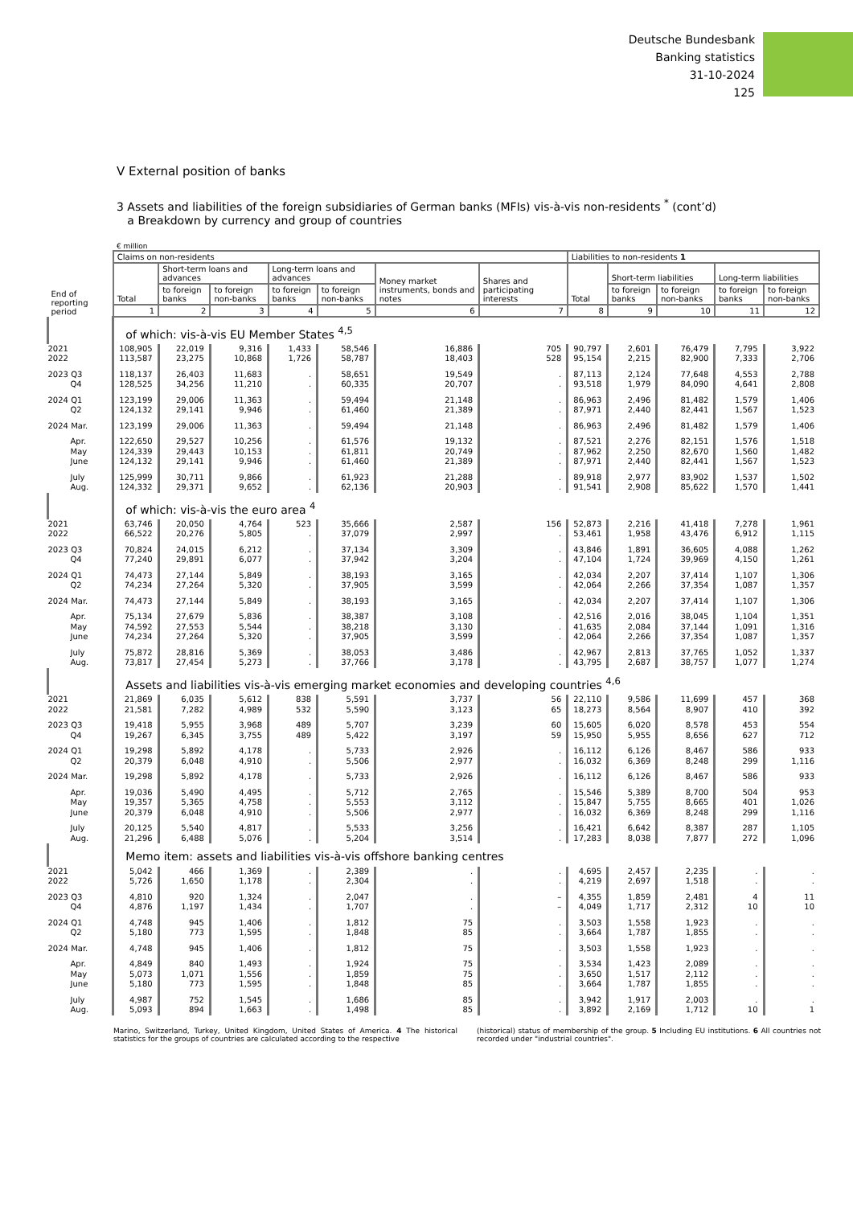Deutsche Bundesbank
Banking statistics
31-10-2024
125
V External position of banks
3 Assets and liabilities of the foreign subsidiaries of German banks (MFIs) vis-à-vis non-residents <sup>*</sup> (cont’d)
a Breakdown by currency and group of countries
€ million
| | Claims on non-residents | | | | | | | Liabilities to non-residents 1 | | | | |
| --- | --- | --- | --- | --- | --- | --- | --- | --- | --- | --- | --- | --- |
| | Total | Short-term loans and advances | | Long-term loans and advances | | Money market instruments, bonds and notes | Shares and participating interests | Total | Short-term liabilities | | Long-term liabilities | |
| End of reporting period | | to foreign banks | to foreign non-banks | to foreign banks | to foreign non-banks | | | | to foreign banks | to foreign non-banks | to foreign banks | to foreign non-banks |
| | 1 | 2 | 3 | 4 | 5 | 6 | 7 | 8 | 9 | 10 | 11 | 12 |
| | of which: vis-à-vis EU Member States <sup>4,5</sup> | | | | | | | | | | | |
| 2021 | 108,905 | 22,019 | 9,316 | 1,433 | 58,546 | 16,886 | 705 | 90,797 | 2,601 | 76,479 | 7,795 | 3,922 |
| 2022 | 113,587 | 23,275 | 10,868 | 1,726 | 58,787 | 18,403 | 528 | 95,154 | 2,215 | 82,900 | 7,333 | 2,706 |
| 2023 Q3 | 118,137 | 26,403 | 11,683 | . | 58,651 | 19,549 | . | 87,113 | 2,124 | 77,648 | 4,553 | 2,788 |
| Q4 | 128,525 | 34,256 | 11,210 | . | 60,335 | 20,707 | . | 93,518 | 1,979 | 84,090 | 4,641 | 2,808 |
| 2024 Q1 | 123,199 | 29,006 | 11,363 | . | 59,494 | 21,148 | . | 86,963 | 2,496 | 81,482 | 1,579 | 1,406 |
| Q2 | 124,132 | 29,141 | 9,946 | . | 61,460 | 21,389 | . | 87,971 | 2,440 | 82,441 | 1,567 | 1,523 |
| 2024 Mar. | 123,199 | 29,006 | 11,363 | . | 59,494 | 21,148 | . | 86,963 | 2,496 | 81,482 | 1,579 | 1,406 |
| Apr. | 122,650 | 29,527 | 10,256 | . | 61,576 | 19,132 | . | 87,521 | 2,276 | 82,151 | 1,576 | 1,518 |
| May | 124,339 | 29,443 | 10,153 | . | 61,811 | 20,749 | . | 87,962 | 2,250 | 82,670 | 1,560 | 1,482 |
| June | 124,132 | 29,141 | 9,946 | . | 61,460 | 21,389 | . | 87,971 | 2,440 | 82,441 | 1,567 | 1,523 |
| July | 125,999 | 30,711 | 9,866 | . | 61,923 | 21,288 | . | 89,918 | 2,977 | 83,902 | 1,537 | 1,502 |
| Aug. | 124,332 | 29,371 | 9,652 | . | 62,136 | 20,903 | . | 91,541 | 2,908 | 85,622 | 1,570 | 1,441 |
| | of which: vis-à-vis the euro area <sup>4</sup> | | | | | | | | | | | |
| 2021 | 63,746 | 20,050 | 4,764 | 523 | 35,666 | 2,587 | 156 | 52,873 | 2,216 | 41,418 | 7,278 | 1,961 |
| 2022 | 66,522 | 20,276 | 5,805 | . | 37,079 | 2,997 | . | 53,461 | 1,958 | 43,476 | 6,912 | 1,115 |
| 2023 Q3 | 70,824 | 24,015 | 6,212 | . | 37,134 | 3,309 | . | 43,846 | 1,891 | 36,605 | 4,088 | 1,262 |
| Q4 | 77,240 | 29,891 | 6,077 | . | 37,942 | 3,204 | . | 47,104 | 1,724 | 39,969 | 4,150 | 1,261 |
| 2024 Q1 | 74,473 | 27,144 | 5,849 | . | 38,193 | 3,165 | . | 42,034 | 2,207 | 37,414 | 1,107 | 1,306 |
| Q2 | 74,234 | 27,264 | 5,320 | . | 37,905 | 3,599 | . | 42,064 | 2,266 | 37,354 | 1,087 | 1,357 |
| 2024 Mar. | 74,473 | 27,144 | 5,849 | . | 38,193 | 3,165 | . | 42,034 | 2,207 | 37,414 | 1,107 | 1,306 |
| Apr. | 75,134 | 27,679 | 5,836 | . | 38,387 | 3,108 | . | 42,516 | 2,016 | 38,045 | 1,104 | 1,351 |
| May | 74,592 | 27,553 | 5,544 | . | 38,218 | 3,130 | . | 41,635 | 2,084 | 37,144 | 1,091 | 1,316 |
| June | 74,234 | 27,264 | 5,320 | . | 37,905 | 3,599 | . | 42,064 | 2,266 | 37,354 | 1,087 | 1,357 |
| July | 75,872 | 28,816 | 5,369 | . | 38,053 | 3,486 | . | 42,967 | 2,813 | 37,765 | 1,052 | 1,337 |
| Aug. | 73,817 | 27,454 | 5,273 | . | 37,766 | 3,178 | . | 43,795 | 2,687 | 38,757 | 1,077 | 1,274 |
| | Assets and liabilities vis-à-vis emerging market economies and developing countries <sup>4,6</sup> | | | | | | | | | | | |
| 2021 | 21,869 | 6,035 | 5,612 | 838 | 5,591 | 3,737 | 56 | 22,110 | 9,586 | 11,699 | 457 | 368 |
| 2022 | 21,581 | 7,282 | 4,989 | 532 | 5,590 | 3,123 | 65 | 18,273 | 8,564 | 8,907 | 410 | 392 |
| 2023 Q3 | 19,418 | 5,955 | 3,968 | 489 | 5,707 | 3,239 | 60 | 15,605 | 6,020 | 8,578 | 453 | 554 |
| Q4 | 19,267 | 6,345 | 3,755 | 489 | 5,422 | 3,197 | 59 | 15,950 | 5,955 | 8,656 | 627 | 712 |
| 2024 Q1 | 19,298 | 5,892 | 4,178 | . | 5,733 | 2,926 | . | 16,112 | 6,126 | 8,467 | 586 | 933 |
| Q2 | 20,379 | 6,048 | 4,910 | . | 5,506 | 2,977 | . | 16,032 | 6,369 | 8,248 | 299 | 1,116 |
| 2024 Mar. | 19,298 | 5,892 | 4,178 | . | 5,733 | 2,926 | . | 16,112 | 6,126 | 8,467 | 586 | 933 |
| Apr. | 19,036 | 5,490 | 4,495 | . | 5,712 | 2,765 | . | 15,546 | 5,389 | 8,700 | 504 | 953 |
| May | 19,357 | 5,365 | 4,758 | . | 5,553 | 3,112 | . | 15,847 | 5,755 | 8,665 | 401 | 1,026 |
| June | 20,379 | 6,048 | 4,910 | . | 5,506 | 2,977 | . | 16,032 | 6,369 | 8,248 | 299 | 1,116 |
| July | 20,125 | 5,540 | 4,817 | . | 5,533 | 3,256 | . | 16,421 | 6,642 | 8,387 | 287 | 1,105 |
| Aug. | 21,296 | 6,488 | 5,076 | . | 5,204 | 3,514 | . | 17,283 | 8,038 | 7,877 | 272 | 1,096 |
| | Memo item: assets and liabilities vis-à-vis offshore banking centres | | | | | | | | | | | |
| 2021 | 5,042 | 466 | 1,369 | . | 2,389 | . | . | 4,695 | 2,457 | 2,235 | . | . |
| 2022 | 5,726 | 1,650 | 1,178 | . | 2,304 | . | . | 4,219 | 2,697 | 1,518 | . | . |
| 2023 Q3 | 4,810 | 920 | 1,324 | . | 2,047 | . | – | 4,355 | 1,859 | 2,481 | 4 | 11 |
| Q4 | 4,876 | 1,197 | 1,434 | . | 1,707 | . | – | 4,049 | 1,717 | 2,312 | 10 | 10 |
| 2024 Q1 | 4,748 | 945 | 1,406 | . | 1,812 | 75 | . | 3,503 | 1,558 | 1,923 | . | . |
| Q2 | 5,180 | 773 | 1,595 | . | 1,848 | 85 | . | 3,664 | 1,787 | 1,855 | . | . |
| 2024 Mar. | 4,748 | 945 | 1,406 | . | 1,812 | 75 | . | 3,503 | 1,558 | 1,923 | . | . |
| Apr. | 4,849 | 840 | 1,493 | . | 1,924 | 75 | . | 3,534 | 1,423 | 2,089 | . | . |
| May | 5,073 | 1,071 | 1,556 | . | 1,859 | 75 | . | 3,650 | 1,517 | 2,112 | . | . |
| June | 5,180 | 773 | 1,595 | . | 1,848 | 85 | . | 3,664 | 1,787 | 1,855 | . | . |
| July | 4,987 | 752 | 1,545 | . | 1,686 | 85 | . | 3,942 | 1,917 | 2,003 | . | . |
| Aug. | 5,093 | 894 | 1,663 | . | 1,498 | 85 | . | 3,892 | 2,169 | 1,712 | 10 | 1 |
Marino, Switzerland, Turkey, United Kingdom, United States of America. 4 The historical statistics for the groups of countries are calculated according to the respective
(historical) status of membership of the group. 5 Including EU institutions. 6 All countries not recorded under "industrial countries".